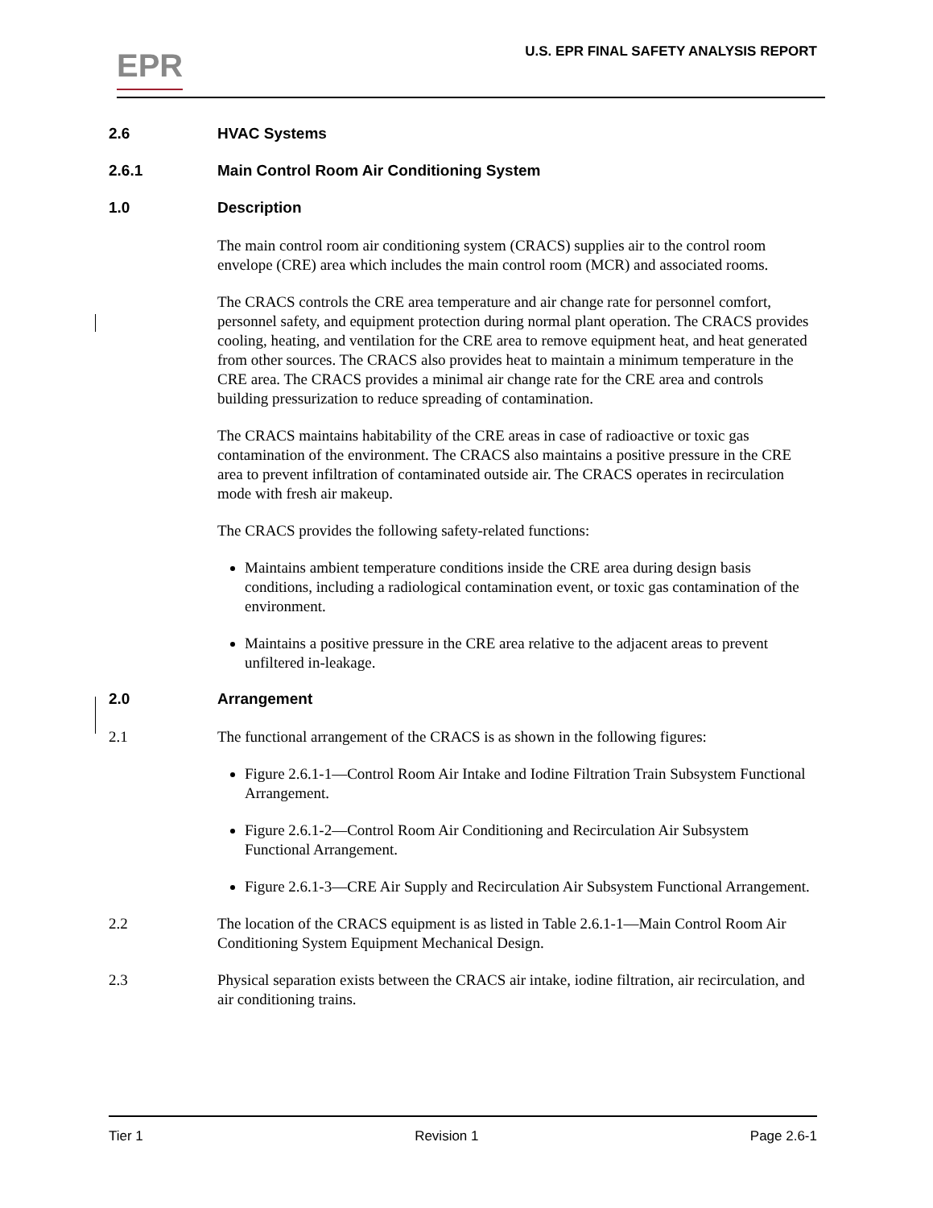EPR
U.S. EPR FINAL SAFETY ANALYSIS REPORT
2.6 HVAC Systems
2.6.1 Main Control Room Air Conditioning System
1.0 Description
The main control room air conditioning system (CRACS) supplies air to the control room envelope (CRE) area which includes the main control room (MCR) and associated rooms.
The CRACS controls the CRE area temperature and air change rate for personnel comfort, personnel safety, and equipment protection during normal plant operation. The CRACS provides cooling, heating, and ventilation for the CRE area to remove equipment heat, and heat generated from other sources. The CRACS also provides heat to maintain a minimum temperature in the CRE area. The CRACS provides a minimal air change rate for the CRE area and controls building pressurization to reduce spreading of contamination.
The CRACS maintains habitability of the CRE areas in case of radioactive or toxic gas contamination of the environment. The CRACS also maintains a positive pressure in the CRE area to prevent infiltration of contaminated outside air. The CRACS operates in recirculation mode with fresh air makeup.
The CRACS provides the following safety-related functions:
Maintains ambient temperature conditions inside the CRE area during design basis conditions, including a radiological contamination event, or toxic gas contamination of the environment.
Maintains a positive pressure in the CRE area relative to the adjacent areas to prevent unfiltered in-leakage.
2.0 Arrangement
2.1 The functional arrangement of the CRACS is as shown in the following figures:
Figure 2.6.1-1—Control Room Air Intake and Iodine Filtration Train Subsystem Functional Arrangement.
Figure 2.6.1-2—Control Room Air Conditioning and Recirculation Air Subsystem Functional Arrangement.
Figure 2.6.1-3—CRE Air Supply and Recirculation Air Subsystem Functional Arrangement.
2.2 The location of the CRACS equipment is as listed in Table 2.6.1-1—Main Control Room Air Conditioning System Equipment Mechanical Design.
2.3 Physical separation exists between the CRACS air intake, iodine filtration, air recirculation, and air conditioning trains.
Tier 1 Revision 1 Page 2.6-1